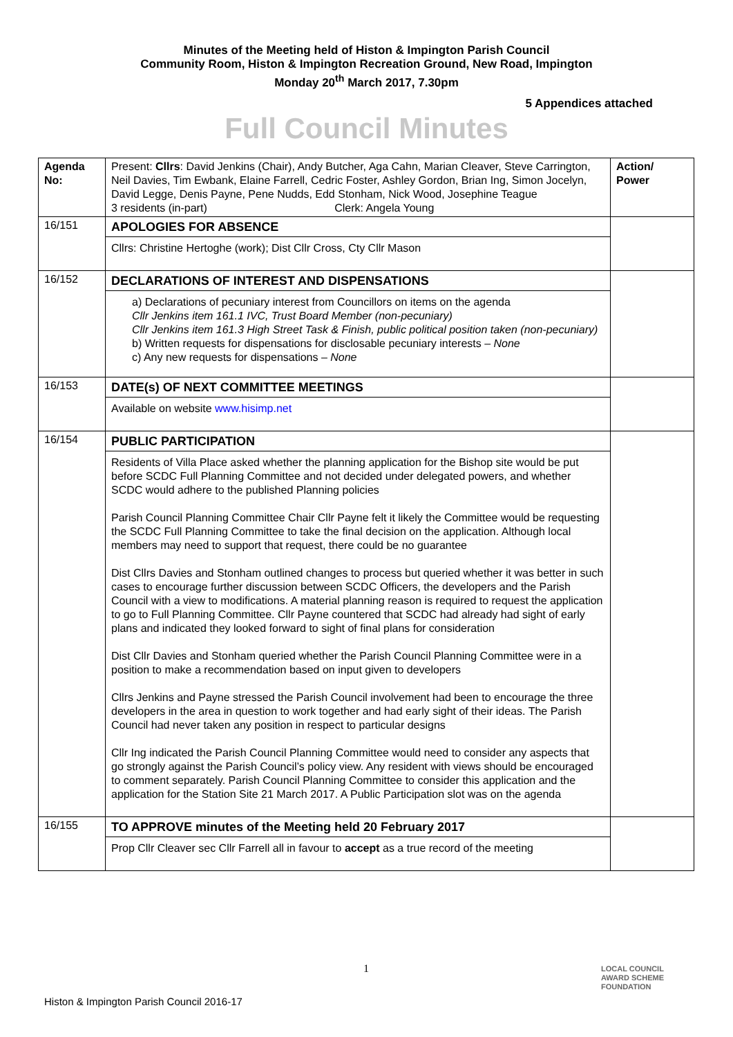Minutes of the Meeting held of Histon & Impington Parish Council
Community Room, Histon & Impington Recreation Ground, New Road, Impington
Monday 20<sup>th</sup> March 2017, 7.30pm
5 Appendices attached
Full Council Minutes
| Agenda No: | Present: Cllrs : David Jenkins (Chair), Andy Butcher, Aga Cahn, Marian Cleaver, Steve Carrington, Neil Davies, Tim Ewbank, Elaine Farrell, Cedric Foster, Ashley Gordon, Brian Ing, Simon Jocelyn, David Legge, Denis Payne, Pene Nudds, Edd Stonham, Nick Wood, Josephine Teague 3 residents (in-part) Clerk: Angela Young | Action/ Power |
| 16/151 | APOLOGIES FOR ABSENCE Cllrs: Christine Hertoghe (work); Dist Cllr Cross, Cty Cllr Mason | |
| 16/152 | DECLARATIONS OF INTEREST AND DISPENSATIONS a) Declarations of pecuniary interest from Councillors on items on the agenda Cllr Jenkins item 161.1 IVC, Trust Board Member (non-pecuniary) Cllr Jenkins item 161.3 High Street Task & Finish, public political position taken (non-pecuniary) b) Written requests for dispensations for disclosable pecuniary interests – None c) Any new requests for dispensations – None | |
| 16/153 | DATE(s) OF NEXT COMMITTEE MEETINGS Available on website www.hisimp.net | |
| 16/154 | PUBLIC PARTICIPATION Residents of Villa Place asked whether the planning application for the Bishop site would be put before SCDC Full Planning Committee and not decided under delegated powers, and whether SCDC would adhere to the published Planning policies Parish Council Planning Committee Chair Cllr Payne felt it likely the Committee would be requesting the SCDC Full Planning Committee to take the final decision on the application. Although local members may need to support that request, there could be no guarantee Dist Cllrs Davies and Stonham outlined changes to process but queried whether it was better in such cases to encourage further discussion between SCDC Officers, the developers and the Parish Council with a view to modifications. A material planning reason is required to request the application to go to Full Planning Committee. Cllr Payne countered that SCDC had already had sight of early plans and indicated they looked forward to sight of final plans for consideration Dist Cllr Davies and Stonham queried whether the Parish Council Planning Committee were in a position to make a recommendation based on input given to developers Cllrs Jenkins and Payne stressed the Parish Council involvement had been to encourage the three developers in the area in question to work together and had early sight of their ideas. The Parish Council had never taken any position in respect to particular designs Cllr Ing indicated the Parish Council Planning Committee would need to consider any aspects that go strongly against the Parish Council’s policy view. Any resident with views should be encouraged to comment separately. Parish Council Planning Committee to consider this application and the application for the Station Site 21 March 2017. A Public Participation slot was on the agenda | |
| 16/155 | TO APPROVE minutes of the Meeting held 20 February 2017 Prop Cllr Cleaver sec Cllr Farrell all in favour to accept as a true record of the meeting | |
1
LOCAL COUNCIL
AWARD SCHEME
FOUNDATION
Histon & Impington Parish Council 2016-17